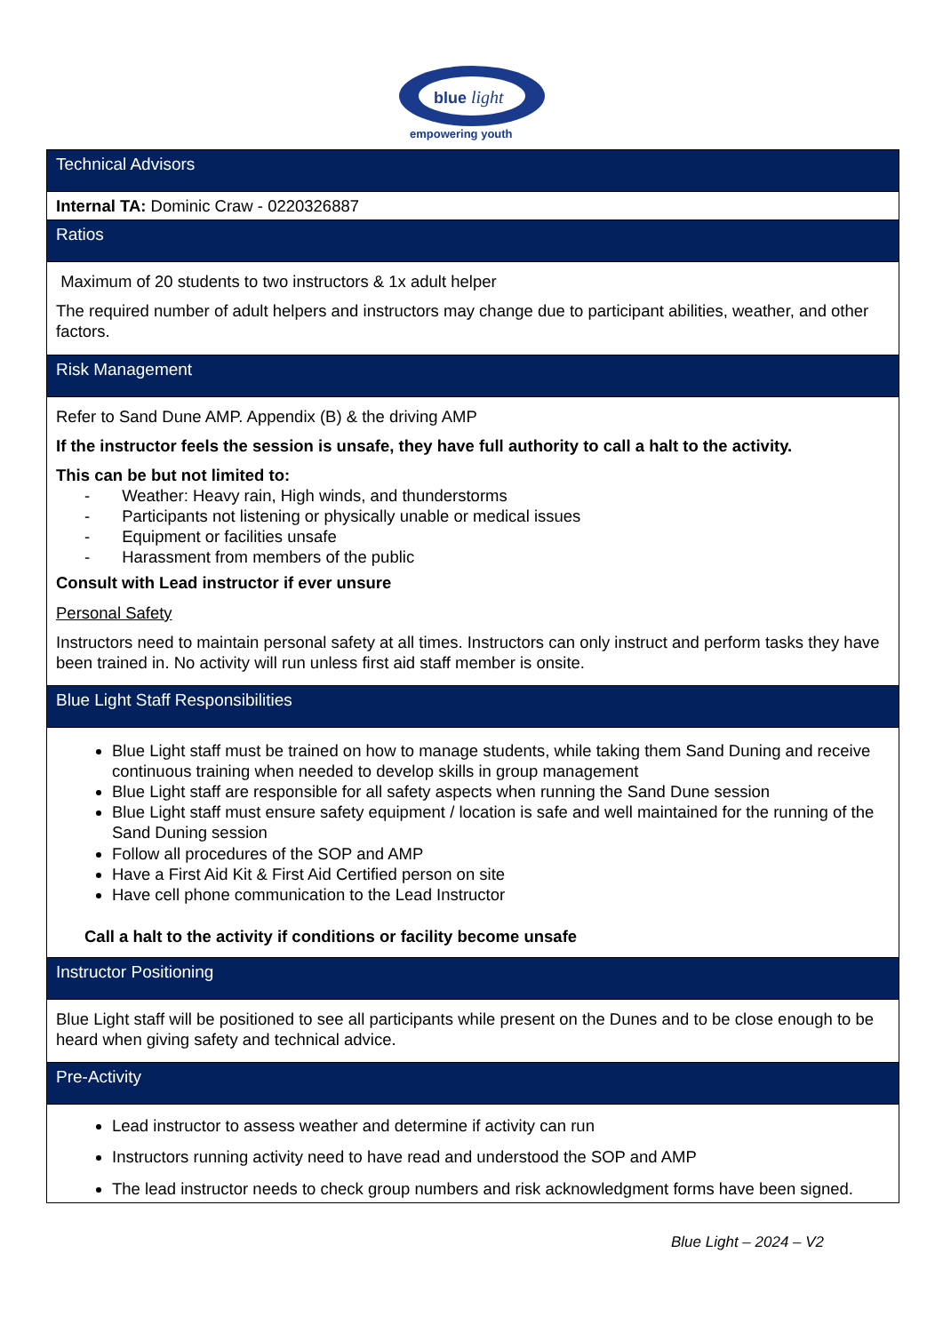blue
light
empowering youth
| Technical Advisors |
| Internal TA: Dominic Craw - 0220326887 |
| Ratios |
| Maximum of 20 students to two instructors & 1x adult helper The required number of adult helpers and instructors may change due to participant abilities, weather, and other factors. |
| Risk Management |
| Refer to Sand Dune AMP. Appendix (B) & the driving AMP If the instructor feels the session is unsafe, they have full authority to call a halt to the activity. This can be but not limited to: - Weather: Heavy rain, High winds, and thunderstorms - Participants not listening or physically unable or medical issues - Equipment or facilities unsafe - Harassment from members of the public Consult with Lead instructor if ever unsure Personal Safety Instructors need to maintain personal safety at all times. Instructors can only instruct and perform tasks they have been trained in. No activity will run unless first aid staff member is onsite. |
| Blue Light Staff Responsibilities |
| Blue Light staff must be trained on how to manage students, while taking them Sand Duning and receive continuous training when needed to develop skills in group management Blue Light staff are responsible for all safety aspects when running the Sand Dune session Blue Light staff must ensure safety equipment / location is safe and well maintained for the running of the Sand Duning session Follow all procedures of the SOP and AMP Have a First Aid Kit & First Aid Certified person on site Have cell phone communication to the Lead Instructor Call a halt to the activity if conditions or facility become unsafe |
| Instructor Positioning |
| Blue Light staff will be positioned to see all participants while present on the Dunes and to be close enough to be heard when giving safety and technical advice. |
| Pre-Activity |
| Lead instructor to assess weather and determine if activity can run Instructors running activity need to have read and understood the SOP and AMP The lead instructor needs to check group numbers and risk acknowledgment forms have been signed. |
Blue Light – 2024 – V2